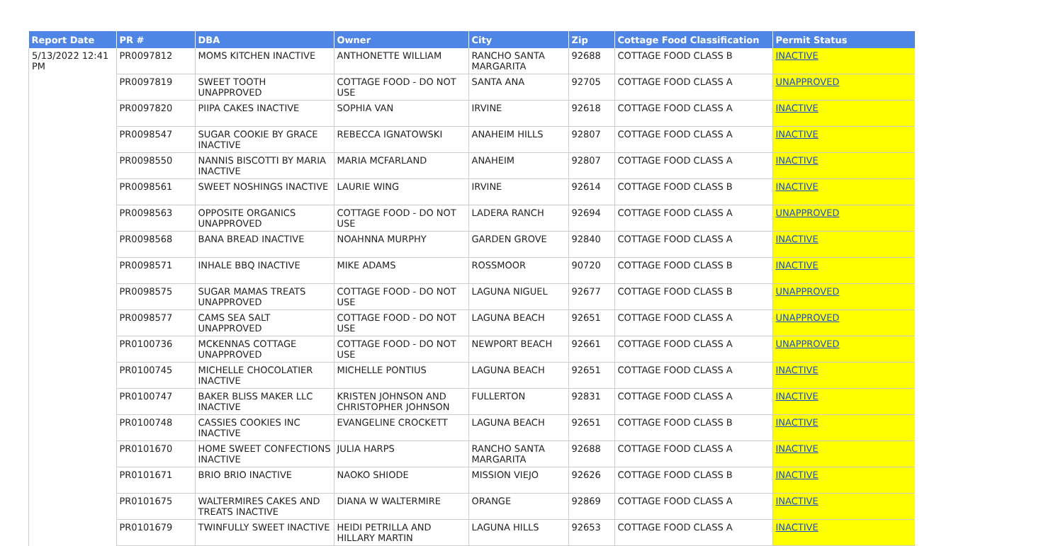| Report Date | PR # | DBA | Owner | City | Zip | Cottage Food Classification | Permit Status |
| --- | --- | --- | --- | --- | --- | --- | --- |
| 5/13/2022 12:41 PM | PR0097812 | MOMS KITCHEN INACTIVE | ANTHONETTE WILLIAM | RANCHO SANTA MARGARITA | 92688 | COTTAGE FOOD CLASS B | INACTIVE |
| | PR0097819 | SWEET TOOTH UNAPPROVED | COTTAGE FOOD - DO NOT USE | SANTA ANA | 92705 | COTTAGE FOOD CLASS A | UNAPPROVED |
| | PR0097820 | PIIPA CAKES INACTIVE | SOPHIA VAN | IRVINE | 92618 | COTTAGE FOOD CLASS A | INACTIVE |
| | PR0098547 | SUGAR COOKIE BY GRACE INACTIVE | REBECCA IGNATOWSKI | ANAHEIM HILLS | 92807 | COTTAGE FOOD CLASS A | INACTIVE |
| | PR0098550 | NANNIS BISCOTTI BY MARIA INACTIVE | MARIA MCFARLAND | ANAHEIM | 92807 | COTTAGE FOOD CLASS A | INACTIVE |
| | PR0098561 | SWEET NOSHINGS INACTIVE | LAURIE WING | IRVINE | 92614 | COTTAGE FOOD CLASS B | INACTIVE |
| | PR0098563 | OPPOSITE ORGANICS UNAPPROVED | COTTAGE FOOD - DO NOT USE | LADERA RANCH | 92694 | COTTAGE FOOD CLASS A | UNAPPROVED |
| | PR0098568 | BANA BREAD INACTIVE | NOAHNNA MURPHY | GARDEN GROVE | 92840 | COTTAGE FOOD CLASS A | INACTIVE |
| | PR0098571 | INHALE BBQ INACTIVE | MIKE ADAMS | ROSSMOOR | 90720 | COTTAGE FOOD CLASS B | INACTIVE |
| | PR0098575 | SUGAR MAMAS TREATS UNAPPROVED | COTTAGE FOOD - DO NOT USE | LAGUNA NIGUEL | 92677 | COTTAGE FOOD CLASS B | UNAPPROVED |
| | PR0098577 | CAMS SEA SALT UNAPPROVED | COTTAGE FOOD - DO NOT USE | LAGUNA BEACH | 92651 | COTTAGE FOOD CLASS A | UNAPPROVED |
| | PR0100736 | MCKENNAS COTTAGE UNAPPROVED | COTTAGE FOOD - DO NOT USE | NEWPORT BEACH | 92661 | COTTAGE FOOD CLASS A | UNAPPROVED |
| | PR0100745 | MICHELLE CHOCOLATIER INACTIVE | MICHELLE PONTIUS | LAGUNA BEACH | 92651 | COTTAGE FOOD CLASS A | INACTIVE |
| | PR0100747 | BAKER BLISS MAKER LLC INACTIVE | KRISTEN JOHNSON AND CHRISTOPHER JOHNSON | FULLERTON | 92831 | COTTAGE FOOD CLASS A | INACTIVE |
| | PR0100748 | CASSIES COOKIES INC INACTIVE | EVANGELINE CROCKETT | LAGUNA BEACH | 92651 | COTTAGE FOOD CLASS B | INACTIVE |
| | PR0101670 | HOME SWEET CONFECTIONS INACTIVE | JULIA HARPS | RANCHO SANTA MARGARITA | 92688 | COTTAGE FOOD CLASS A | INACTIVE |
| | PR0101671 | BRIO BRIO INACTIVE | NAOKO SHIODE | MISSION VIEJO | 92626 | COTTAGE FOOD CLASS B | INACTIVE |
| | PR0101675 | WALTERMIRES CAKES AND TREATS INACTIVE | DIANA W WALTERMIRE | ORANGE | 92869 | COTTAGE FOOD CLASS A | INACTIVE |
| | PR0101679 | TWINFULLY SWEET INACTIVE | HEIDI PETRILLA AND HILLARY MARTIN | LAGUNA HILLS | 92653 | COTTAGE FOOD CLASS A | INACTIVE |